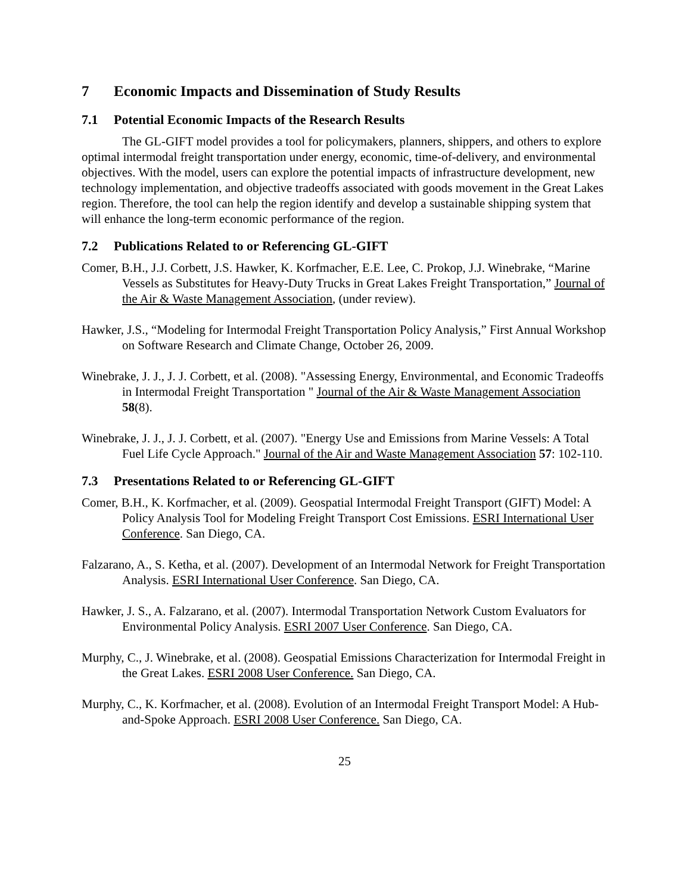7 Economic Impacts and Dissemination of Study Results
7.1 Potential Economic Impacts of the Research Results
The GL-GIFT model provides a tool for policymakers, planners, shippers, and others to explore optimal intermodal freight transportation under energy, economic, time-of-delivery, and environmental objectives. With the model, users can explore the potential impacts of infrastructure development, new technology implementation, and objective tradeoffs associated with goods movement in the Great Lakes region. Therefore, the tool can help the region identify and develop a sustainable shipping system that will enhance the long-term economic performance of the region.
7.2 Publications Related to or Referencing GL-GIFT
Comer, B.H., J.J. Corbett, J.S. Hawker, K. Korfmacher, E.E. Lee, C. Prokop, J.J. Winebrake, “Marine Vessels as Substitutes for Heavy-Duty Trucks in Great Lakes Freight Transportation,” Journal of the Air & Waste Management Association, (under review).
Hawker, J.S., “Modeling for Intermodal Freight Transportation Policy Analysis,” First Annual Workshop on Software Research and Climate Change, October 26, 2009.
Winebrake, J. J., J. J. Corbett, et al. (2008). "Assessing Energy, Environmental, and Economic Tradeoffs in Intermodal Freight Transportation " Journal of the Air & Waste Management Association 58(8).
Winebrake, J. J., J. J. Corbett, et al. (2007). "Energy Use and Emissions from Marine Vessels: A Total Fuel Life Cycle Approach." Journal of the Air and Waste Management Association 57: 102-110.
7.3 Presentations Related to or Referencing GL-GIFT
Comer, B.H., K. Korfmacher, et al. (2009). Geospatial Intermodal Freight Transport (GIFT) Model: A Policy Analysis Tool for Modeling Freight Transport Cost Emissions. ESRI International User Conference. San Diego, CA.
Falzarano, A., S. Ketha, et al. (2007). Development of an Intermodal Network for Freight Transportation Analysis. ESRI International User Conference. San Diego, CA.
Hawker, J. S., A. Falzarano, et al. (2007). Intermodal Transportation Network Custom Evaluators for Environmental Policy Analysis. ESRI 2007 User Conference. San Diego, CA.
Murphy, C., J. Winebrake, et al. (2008). Geospatial Emissions Characterization for Intermodal Freight in the Great Lakes. ESRI 2008 User Conference. San Diego, CA.
Murphy, C., K. Korfmacher, et al. (2008). Evolution of an Intermodal Freight Transport Model: A Hub-and-Spoke Approach. ESRI 2008 User Conference. San Diego, CA.
25